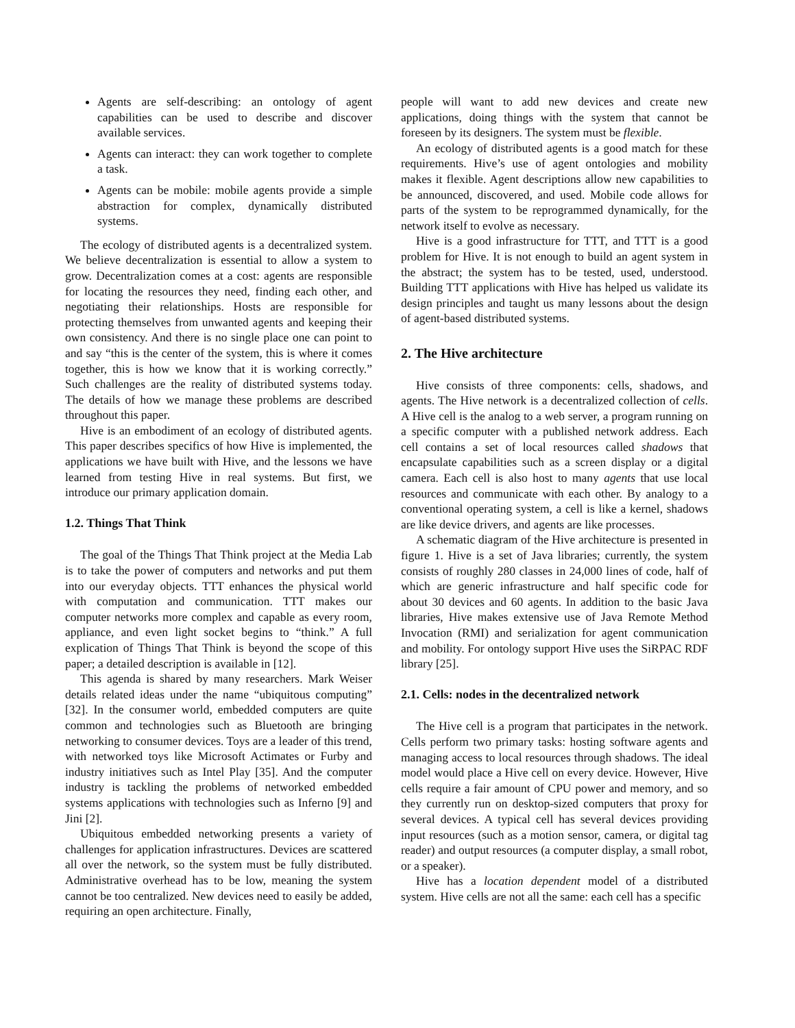Agents are self-describing: an ontology of agent capabilities can be used to describe and discover available services.
Agents can interact: they can work together to complete a task.
Agents can be mobile: mobile agents provide a simple abstraction for complex, dynamically distributed systems.
The ecology of distributed agents is a decentralized system. We believe decentralization is essential to allow a system to grow. Decentralization comes at a cost: agents are responsible for locating the resources they need, finding each other, and negotiating their relationships. Hosts are responsible for protecting themselves from unwanted agents and keeping their own consistency. And there is no single place one can point to and say “this is the center of the system, this is where it comes together, this is how we know that it is working correctly.” Such challenges are the reality of distributed systems today. The details of how we manage these problems are described throughout this paper.
Hive is an embodiment of an ecology of distributed agents. This paper describes specifics of how Hive is implemented, the applications we have built with Hive, and the lessons we have learned from testing Hive in real systems. But first, we introduce our primary application domain.
1.2. Things That Think
The goal of the Things That Think project at the Media Lab is to take the power of computers and networks and put them into our everyday objects. TTT enhances the physical world with computation and communication. TTT makes our computer networks more complex and capable as every room, appliance, and even light socket begins to “think.” A full explication of Things That Think is beyond the scope of this paper; a detailed description is available in [12].
This agenda is shared by many researchers. Mark Weiser details related ideas under the name “ubiquitous computing” [32]. In the consumer world, embedded computers are quite common and technologies such as Bluetooth are bringing networking to consumer devices. Toys are a leader of this trend, with networked toys like Microsoft Actimates or Furby and industry initiatives such as Intel Play [35]. And the computer industry is tackling the problems of networked embedded systems applications with technologies such as Inferno [9] and Jini [2].
Ubiquitous embedded networking presents a variety of challenges for application infrastructures. Devices are scattered all over the network, so the system must be fully distributed. Administrative overhead has to be low, meaning the system cannot be too centralized. New devices need to easily be added, requiring an open architecture. Finally,
people will want to add new devices and create new applications, doing things with the system that cannot be foreseen by its designers. The system must be flexible.
An ecology of distributed agents is a good match for these requirements. Hive’s use of agent ontologies and mobility makes it flexible. Agent descriptions allow new capabilities to be announced, discovered, and used. Mobile code allows for parts of the system to be reprogrammed dynamically, for the network itself to evolve as necessary.
Hive is a good infrastructure for TTT, and TTT is a good problem for Hive. It is not enough to build an agent system in the abstract; the system has to be tested, used, understood. Building TTT applications with Hive has helped us validate its design principles and taught us many lessons about the design of agent-based distributed systems.
2. The Hive architecture
Hive consists of three components: cells, shadows, and agents. The Hive network is a decentralized collection of cells. A Hive cell is the analog to a web server, a program running on a specific computer with a published network address. Each cell contains a set of local resources called shadows that encapsulate capabilities such as a screen display or a digital camera. Each cell is also host to many agents that use local resources and communicate with each other. By analogy to a conventional operating system, a cell is like a kernel, shadows are like device drivers, and agents are like processes.
A schematic diagram of the Hive architecture is presented in figure 1. Hive is a set of Java libraries; currently, the system consists of roughly 280 classes in 24,000 lines of code, half of which are generic infrastructure and half specific code for about 30 devices and 60 agents. In addition to the basic Java libraries, Hive makes extensive use of Java Remote Method Invocation (RMI) and serialization for agent communication and mobility. For ontology support Hive uses the SiRPAC RDF library [25].
2.1. Cells: nodes in the decentralized network
The Hive cell is a program that participates in the network. Cells perform two primary tasks: hosting software agents and managing access to local resources through shadows. The ideal model would place a Hive cell on every device. However, Hive cells require a fair amount of CPU power and memory, and so they currently run on desktop-sized computers that proxy for several devices. A typical cell has several devices providing input resources (such as a motion sensor, camera, or digital tag reader) and output resources (a computer display, a small robot, or a speaker).
Hive has a location dependent model of a distributed system. Hive cells are not all the same: each cell has a specific